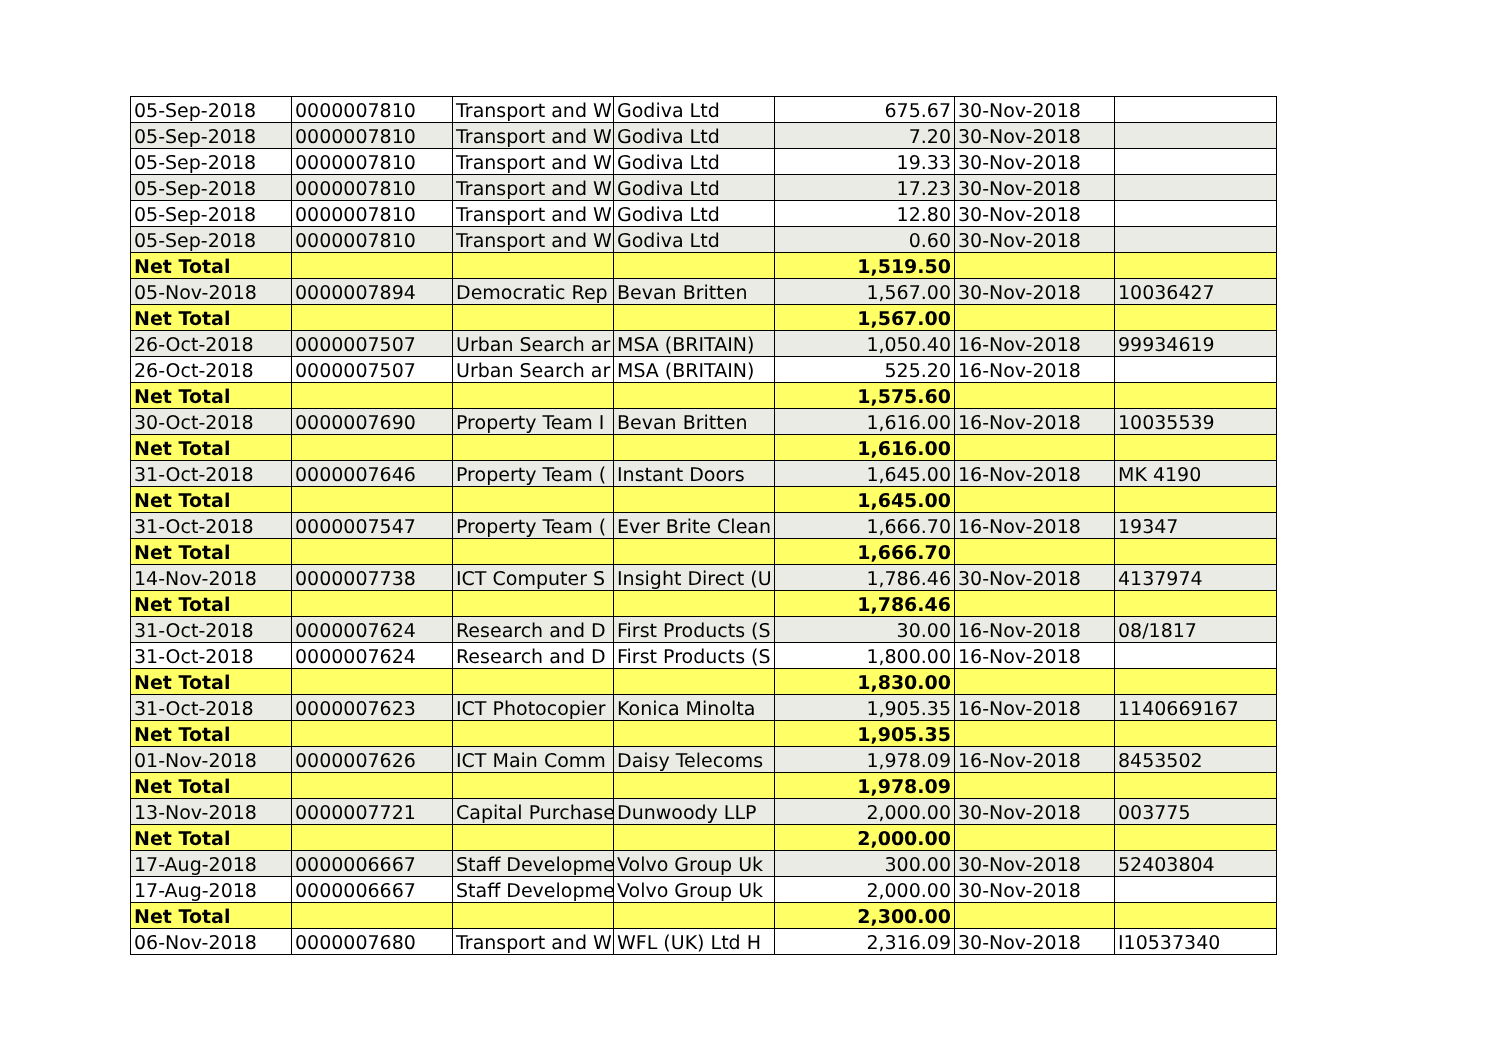| 05-Sep-2018 | 0000007810 | Transport and W | Godiva Ltd | 675.67 | 30-Nov-2018 | |
| 05-Sep-2018 | 0000007810 | Transport and W | Godiva Ltd | 7.20 | 30-Nov-2018 | |
| 05-Sep-2018 | 0000007810 | Transport and W | Godiva Ltd | 19.33 | 30-Nov-2018 | |
| 05-Sep-2018 | 0000007810 | Transport and W | Godiva Ltd | 17.23 | 30-Nov-2018 | |
| 05-Sep-2018 | 0000007810 | Transport and W | Godiva Ltd | 12.80 | 30-Nov-2018 | |
| 05-Sep-2018 | 0000007810 | Transport and W | Godiva Ltd | 0.60 | 30-Nov-2018 | |
| Net Total | | | | 1,519.50 | | |
| 05-Nov-2018 | 0000007894 | Democratic Rep | Bevan Britten | 1,567.00 | 30-Nov-2018 | 10036427 |
| Net Total | | | | 1,567.00 | | |
| 26-Oct-2018 | 0000007507 | Urban Search ar | MSA (BRITAIN) | 1,050.40 | 16-Nov-2018 | 99934619 |
| 26-Oct-2018 | 0000007507 | Urban Search ar | MSA (BRITAIN) | 525.20 | 16-Nov-2018 | |
| Net Total | | | | 1,575.60 | | |
| 30-Oct-2018 | 0000007690 | Property Team I | Bevan Britten | 1,616.00 | 16-Nov-2018 | 10035539 |
| Net Total | | | | 1,616.00 | | |
| 31-Oct-2018 | 0000007646 | Property Team ( | Instant Doors | 1,645.00 | 16-Nov-2018 | MK 4190 |
| Net Total | | | | 1,645.00 | | |
| 31-Oct-2018 | 0000007547 | Property Team ( | Ever Brite Clean | 1,666.70 | 16-Nov-2018 | 19347 |
| Net Total | | | | 1,666.70 | | |
| 14-Nov-2018 | 0000007738 | ICT Computer S | Insight Direct (U | 1,786.46 | 30-Nov-2018 | 4137974 |
| Net Total | | | | 1,786.46 | | |
| 31-Oct-2018 | 0000007624 | Research and D | First Products (S | 30.00 | 16-Nov-2018 | 08/1817 |
| 31-Oct-2018 | 0000007624 | Research and D | First Products (S | 1,800.00 | 16-Nov-2018 | |
| Net Total | | | | 1,830.00 | | |
| 31-Oct-2018 | 0000007623 | ICT Photocopier | Konica Minolta | 1,905.35 | 16-Nov-2018 | 1140669167 |
| Net Total | | | | 1,905.35 | | |
| 01-Nov-2018 | 0000007626 | ICT Main Comm | Daisy Telecoms | 1,978.09 | 16-Nov-2018 | 8453502 |
| Net Total | | | | 1,978.09 | | |
| 13-Nov-2018 | 0000007721 | Capital Purchase | Dunwoody LLP | 2,000.00 | 30-Nov-2018 | 003775 |
| Net Total | | | | 2,000.00 | | |
| 17-Aug-2018 | 0000006667 | Staff Developme | Volvo Group Uk | 300.00 | 30-Nov-2018 | 52403804 |
| 17-Aug-2018 | 0000006667 | Staff Developme | Volvo Group Uk | 2,000.00 | 30-Nov-2018 | |
| Net Total | | | | 2,300.00 | | |
| 06-Nov-2018 | 0000007680 | Transport and W | WFL (UK) Ltd H | 2,316.09 | 30-Nov-2018 | I10537340 |